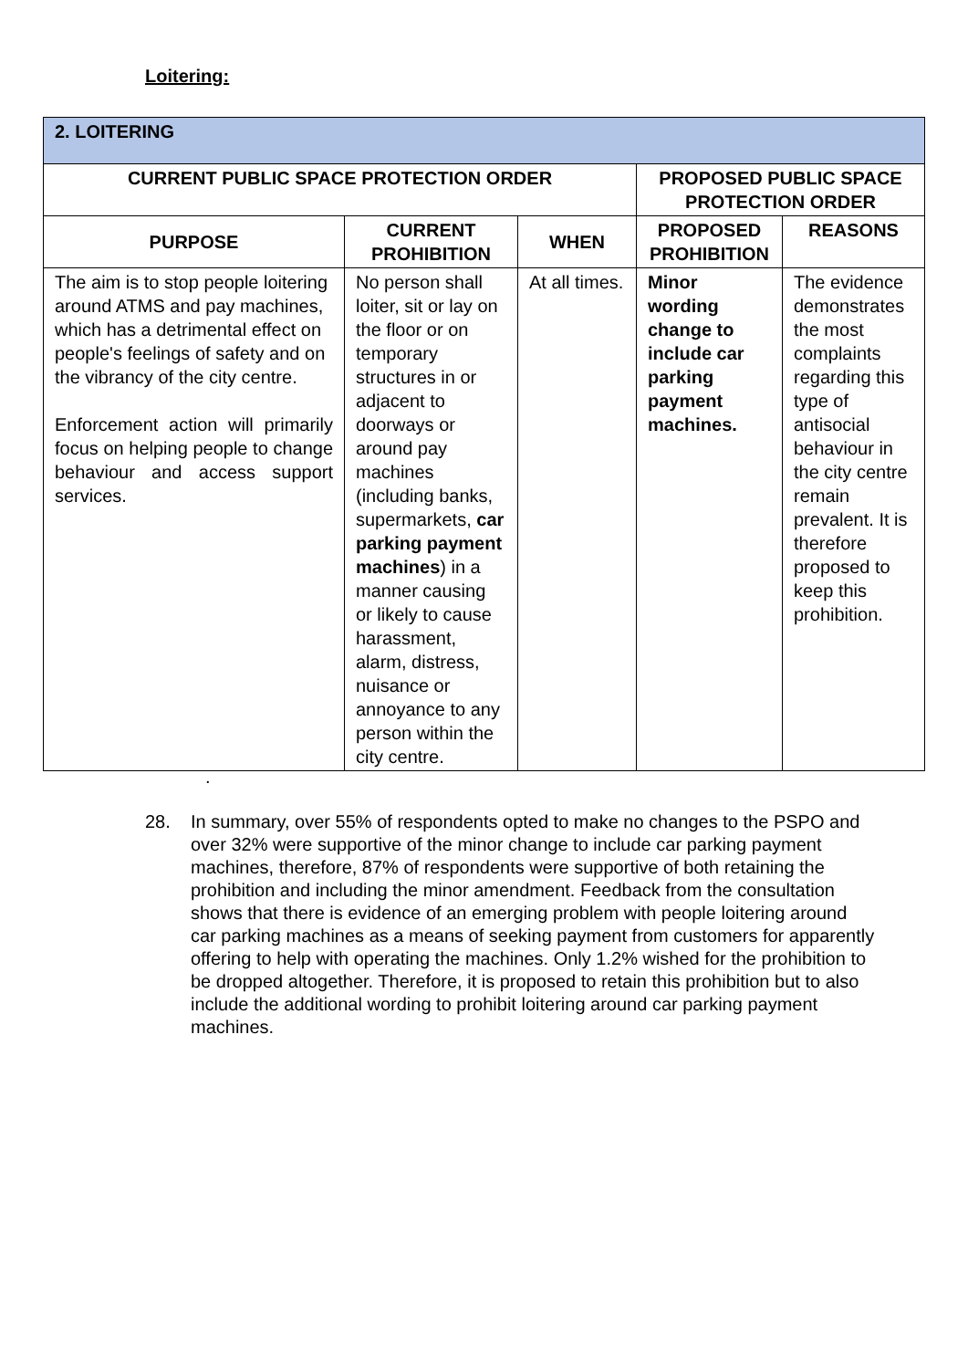Loitering:
| 2. LOITERING | | | | |
| --- | --- | --- | --- | --- |
| CURRENT PUBLIC SPACE PROTECTION ORDER | | | PROPOSED PUBLIC SPACE PROTECTION ORDER | |
| PURPOSE | CURRENT PROHIBITION | WHEN | PROPOSED PROHIBITION | REASONS |
| The aim is to stop people loitering around ATMS and pay machines, which has a detrimental effect on people's feelings of safety and on the vibrancy of the city centre. Enforcement action will primarily focus on helping people to change behaviour and access support services. | No person shall loiter, sit or lay on the floor or on temporary structures in or adjacent to doorways or around pay machines (including banks, supermarkets, car parking payment machines ) in a manner causing or likely to cause harassment, alarm, distress, nuisance or annoyance to any person within the city centre. | At all times. | Minor wording change to include car parking payment machines. | The evidence demonstrates the most complaints regarding this type of antisocial behaviour in the city centre remain prevalent. It is therefore proposed to keep this prohibition. |
.
28. In summary, over 55% of respondents opted to make no changes to the PSPO and over 32% were supportive of the minor change to include car parking payment machines, therefore, 87% of respondents were supportive of both retaining the prohibition and including the minor amendment. Feedback from the consultation shows that there is evidence of an emerging problem with people loitering around car parking machines as a means of seeking payment from customers for apparently offering to help with operating the machines. Only 1.2% wished for the prohibition to be dropped altogether. Therefore, it is proposed to retain this prohibition but to also include the additional wording to prohibit loitering around car parking payment machines.